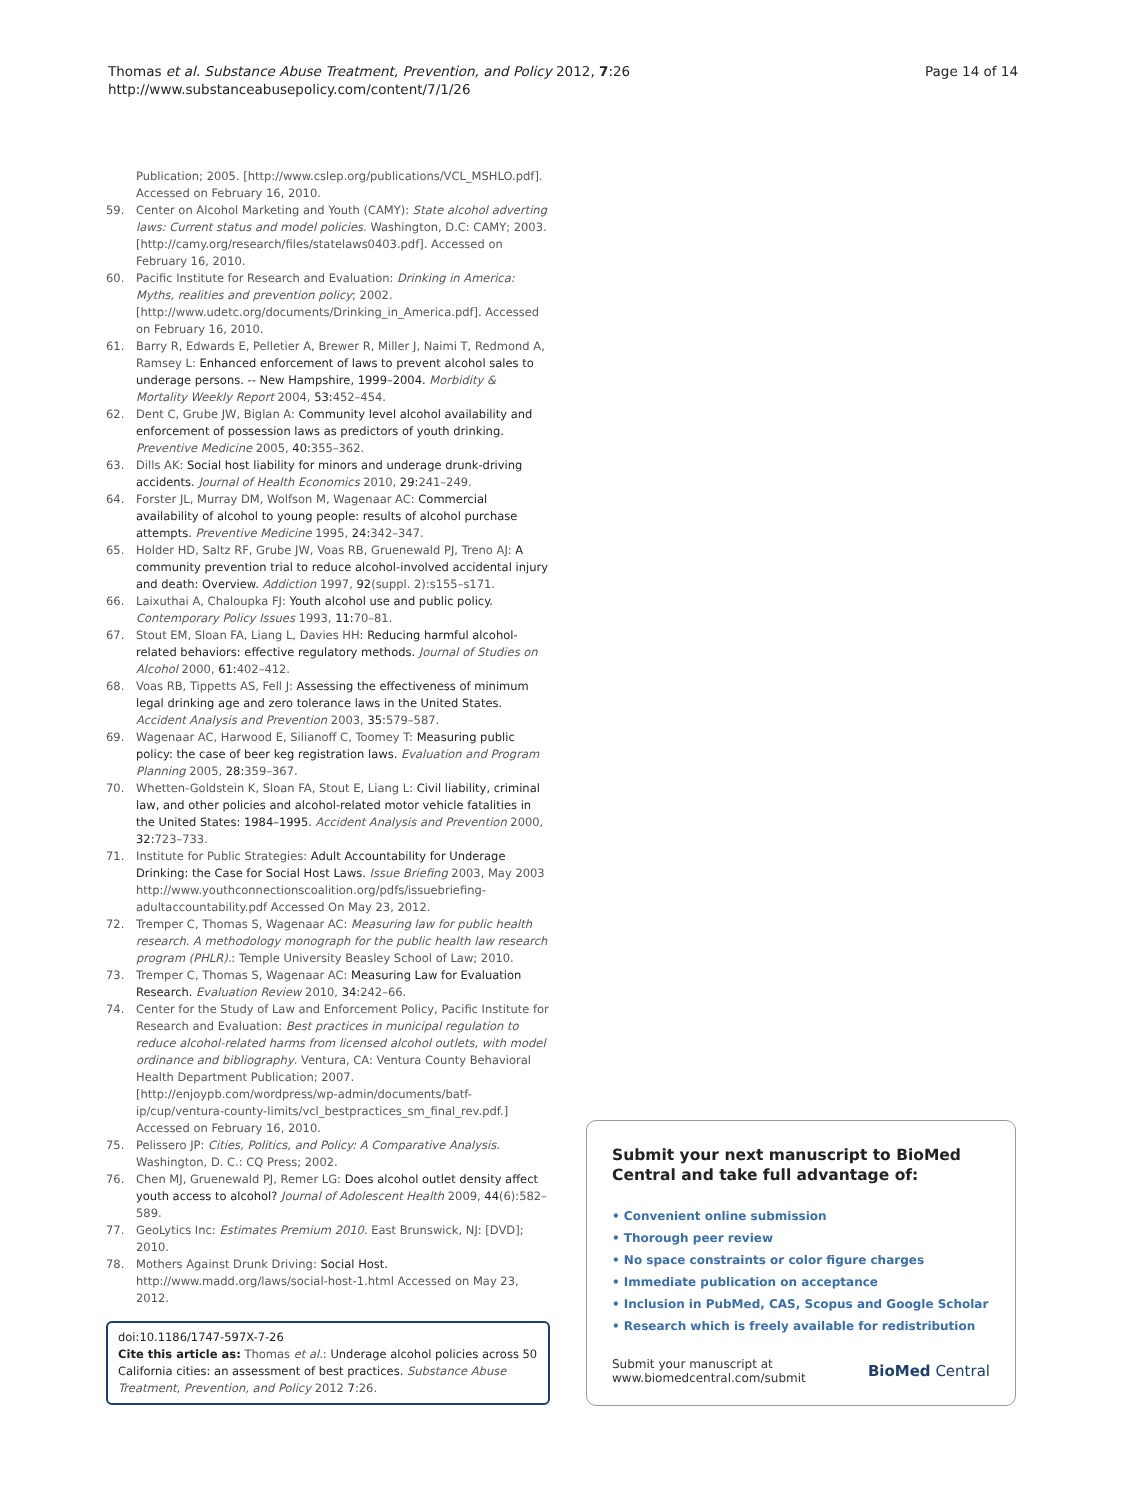Thomas et al. Substance Abuse Treatment, Prevention, and Policy 2012, 7:26
http://www.substanceabusepolicy.com/content/7/1/26
Page 14 of 14
Publication; 2005. [http://www.cslep.org/publications/VCL_MSHLO.pdf]. Accessed on February 16, 2010.
59. Center on Alcohol Marketing and Youth (CAMY): State alcohol adverting laws: Current status and model policies. Washington, D.C: CAMY; 2003. [http://camy.org/research/files/statelaws0403.pdf]. Accessed on February 16, 2010.
60. Pacific Institute for Research and Evaluation: Drinking in America: Myths, realities and prevention policy; 2002. [http://www.udetc.org/documents/Drinking_in_America.pdf]. Accessed on February 16, 2010.
61. Barry R, Edwards E, Pelletier A, Brewer R, Miller J, Naimi T, Redmond A, Ramsey L: Enhanced enforcement of laws to prevent alcohol sales to underage persons. -- New Hampshire, 1999–2004. Morbidity & Mortality Weekly Report 2004, 53: 452–454.
62. Dent C, Grube JW, Biglan A: Community level alcohol availability and enforcement of possession laws as predictors of youth drinking. Preventive Medicine 2005, 40: 355–362.
63. Dills AK: Social host liability for minors and underage drunk-driving accidents. Journal of Health Economics 2010, 29: 241–249.
64. Forster JL, Murray DM, Wolfson M, Wagenaar AC: Commercial availability of alcohol to young people: results of alcohol purchase attempts. Preventive Medicine 1995, 24: 342–347.
65. Holder HD, Saltz RF, Grube JW, Voas RB, Gruenewald PJ, Treno AJ: A community prevention trial to reduce alcohol-involved accidental injury and death: Overview. Addiction 1997, 92(suppl. 2):s155–s171.
66. Laixuthai A, Chaloupka FJ: Youth alcohol use and public policy. Contemporary Policy Issues 1993, 11: 70–81.
67. Stout EM, Sloan FA, Liang L, Davies HH: Reducing harmful alcohol-related behaviors: effective regulatory methods. Journal of Studies on Alcohol 2000, 61: 402–412.
68. Voas RB, Tippetts AS, Fell J: Assessing the effectiveness of minimum legal drinking age and zero tolerance laws in the United States. Accident Analysis and Prevention 2003, 35: 579–587.
69. Wagenaar AC, Harwood E, Silianoff C, Toomey T: Measuring public policy: the case of beer keg registration laws. Evaluation and Program Planning 2005, 28: 359–367.
70. Whetten-Goldstein K, Sloan FA, Stout E, Liang L: Civil liability, criminal law, and other policies and alcohol-related motor vehicle fatalities in the United States: 1984–1995. Accident Analysis and Prevention 2000, 32: 723–733.
71. Institute for Public Strategies: Adult Accountability for Underage Drinking: the Case for Social Host Laws. Issue Briefing 2003, May 2003 http://www.youthconnectionscoalition.org/pdfs/issuebriefing-adultaccountability.pdf Accessed On May 23, 2012.
72. Tremper C, Thomas S, Wagenaar AC: Measuring law for public health research. A methodology monograph for the public health law research program (PHLR).: Temple University Beasley School of Law; 2010.
73. Tremper C, Thomas S, Wagenaar AC: Measuring Law for Evaluation Research. Evaluation Review 2010, 34: 242–66.
74. Center for the Study of Law and Enforcement Policy, Pacific Institute for Research and Evaluation: Best practices in municipal regulation to reduce alcohol-related harms from licensed alcohol outlets, with model ordinance and bibliography. Ventura, CA: Ventura County Behavioral Health Department Publication; 2007. [http://enjoypb.com/wordpress/wp-admin/documents/batf-ip/cup/ventura-county-limits/vcl_bestpractices_sm_final_rev.pdf.] Accessed on February 16, 2010.
75. Pelissero JP: Cities, Politics, and Policy: A Comparative Analysis. Washington, D. C.: CQ Press; 2002.
76. Chen MJ, Gruenewald PJ, Remer LG: Does alcohol outlet density affect youth access to alcohol? Journal of Adolescent Health 2009, 44(6):582–589.
77. GeoLytics Inc: Estimates Premium 2010. East Brunswick, NJ: [DVD]; 2010.
78. Mothers Against Drunk Driving: Social Host. http://www.madd.org/laws/social-host-1.html Accessed on May 23, 2012.
doi:10.1186/1747-597X-7-26
Cite this article as: Thomas et al.: Underage alcohol policies across 50 California cities: an assessment of best practices. Substance Abuse Treatment, Prevention, and Policy 2012 7:26.
Submit your next manuscript to BioMed Central and take full advantage of:
• Convenient online submission
• Thorough peer review
• No space constraints or color figure charges
• Immediate publication on acceptance
• Inclusion in PubMed, CAS, Scopus and Google Scholar
• Research which is freely available for redistribution
Submit your manuscript at
www.biomedcentral.com/submit
BioMed Central